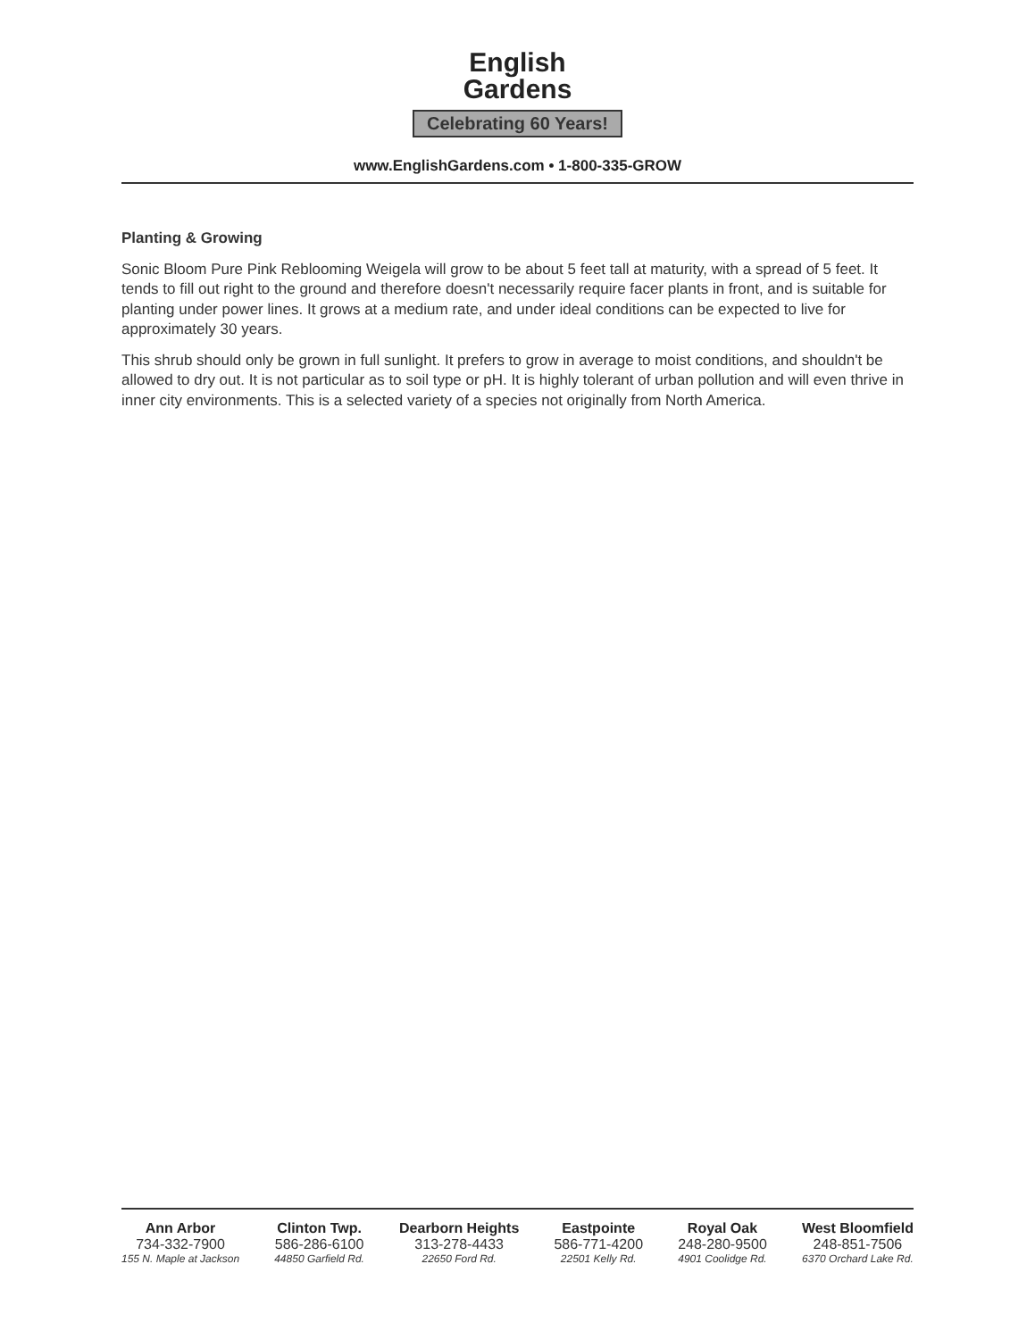English
Gardens
Celebrating 60 Years!
www.EnglishGardens.com • 1-800-335-GROW
Planting & Growing
Sonic Bloom Pure Pink Reblooming Weigela will grow to be about 5 feet tall at maturity, with a spread of 5 feet. It tends to fill out right to the ground and therefore doesn't necessarily require facer plants in front, and is suitable for planting under power lines. It grows at a medium rate, and under ideal conditions can be expected to live for approximately 30 years.
This shrub should only be grown in full sunlight. It prefers to grow in average to moist conditions, and shouldn't be allowed to dry out. It is not particular as to soil type or pH. It is highly tolerant of urban pollution and will even thrive in inner city environments. This is a selected variety of a species not originally from North America.
Ann Arbor
734-332-7900
155 N. Maple at Jackson
Clinton Twp.
586-286-6100
44850 Garfield Rd.
Dearborn Heights
313-278-4433
22650 Ford Rd.
Eastpointe
586-771-4200
22501 Kelly Rd.
Royal Oak
248-280-9500
4901 Coolidge Rd.
West Bloomfield
248-851-7506
6370 Orchard Lake Rd.